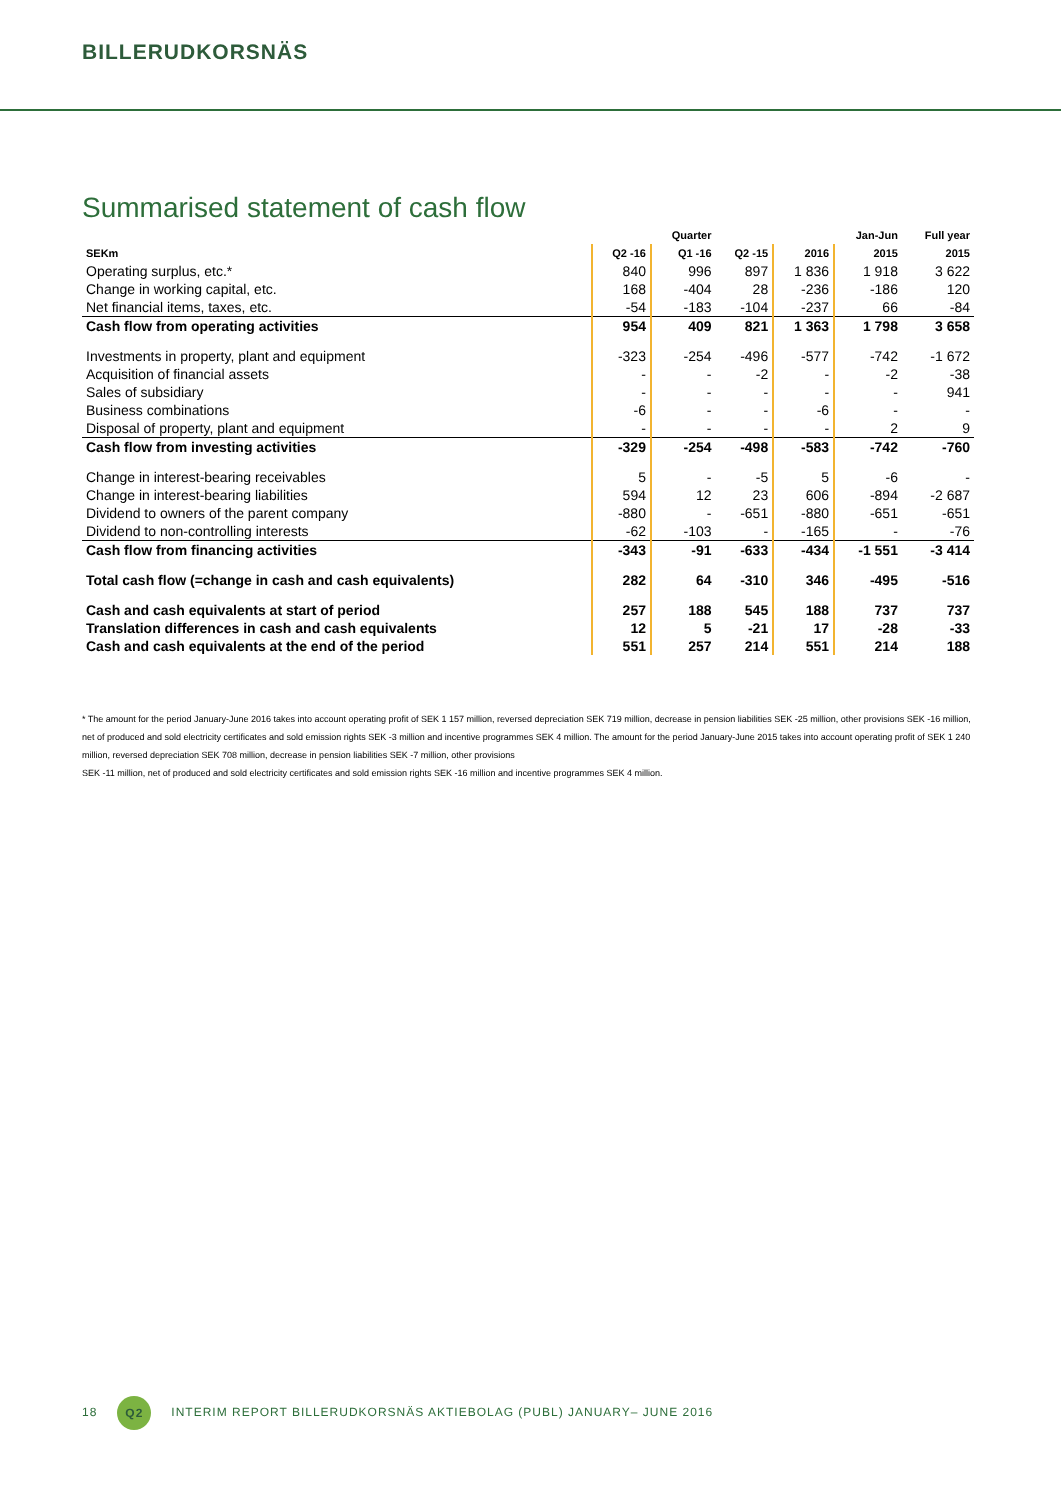BILLERUDKORSNÄS
Summarised statement of cash flow
| | | Quarter | | | Jan-Jun | Full year |
| --- | --- | --- | --- | --- | --- | --- |
| SEKm | Q2 -16 | Q1 -16 | Q2 -15 | 2016 | 2015 | 2015 |
| Operating surplus, etc.* | 840 | 996 | 897 | 1 836 | 1 918 | 3 622 |
| Change in working capital, etc. | 168 | -404 | 28 | -236 | -186 | 120 |
| Net financial items, taxes, etc. | -54 | -183 | -104 | -237 | 66 | -84 |
| Cash flow from operating activities | 954 | 409 | 821 | 1 363 | 1 798 | 3 658 |
| Investments in property, plant and equipment | -323 | -254 | -496 | -577 | -742 | -1 672 |
| Acquisition of financial assets | - | - | -2 | - | -2 | -38 |
| Sales of subsidiary | - | - | - | - | - | 941 |
| Business combinations | -6 | - | - | -6 | - | - |
| Disposal of property, plant and equipment | - | - | - | - | 2 | 9 |
| Cash flow from investing activities | -329 | -254 | -498 | -583 | -742 | -760 |
| Change in interest-bearing receivables | 5 | - | -5 | 5 | -6 | - |
| Change in interest-bearing liabilities | 594 | 12 | 23 | 606 | -894 | -2 687 |
| Dividend to owners of the parent company | -880 | - | -651 | -880 | -651 | -651 |
| Dividend to non-controlling interests | -62 | -103 | - | -165 | - | -76 |
| Cash flow from financing activities | -343 | -91 | -633 | -434 | -1 551 | -3 414 |
| Total cash flow (=change in cash and cash equivalents) | 282 | 64 | -310 | 346 | -495 | -516 |
| Cash and cash equivalents at start of period | 257 | 188 | 545 | 188 | 737 | 737 |
| Translation differences in cash and cash equivalents | 12 | 5 | -21 | 17 | -28 | -33 |
| Cash and cash equivalents at the end of the period | 551 | 257 | 214 | 551 | 214 | 188 |
* The amount for the period January-June 2016 takes into account operating profit of SEK 1 157 million, reversed depreciation SEK 719 million, decrease in pension liabilities SEK -25 million, other provisions SEK -16 million, net of produced and sold electricity certificates and sold emission rights SEK -3 million and incentive programmes SEK 4 million. The amount for the period January-June 2015 takes into account operating profit of SEK 1 240 million, reversed depreciation SEK 708 million, decrease in pension liabilities SEK -7 million, other provisions
SEK -11 million, net of produced and sold electricity certificates and sold emission rights SEK -16 million and incentive programmes SEK 4 million.
18 Q2 INTERIM REPORT BILLERUDKORSNÄS AKTIEBOLAG (PUBL) JANUARY– JUNE 2016